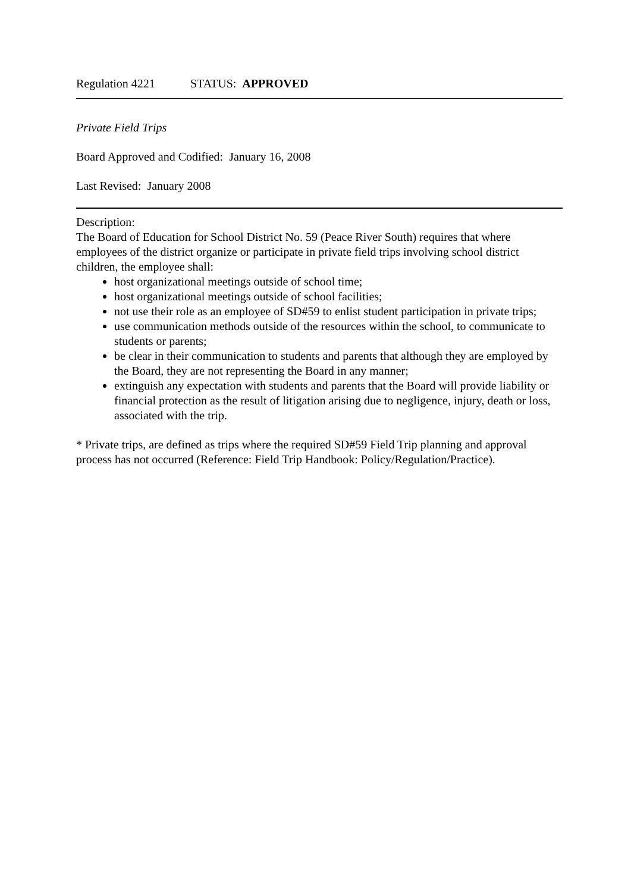Regulation 4221 STATUS: APPROVED
Private Field Trips
Board Approved and Codified: January 16, 2008
Last Revised: January 2008
Description:
The Board of Education for School District No. 59 (Peace River South) requires that where employees of the district organize or participate in private field trips involving school district children, the employee shall:
host organizational meetings outside of school time;
host organizational meetings outside of school facilities;
not use their role as an employee of SD#59 to enlist student participation in private trips;
use communication methods outside of the resources within the school, to communicate to students or parents;
be clear in their communication to students and parents that although they are employed by the Board, they are not representing the Board in any manner;
extinguish any expectation with students and parents that the Board will provide liability or financial protection as the result of litigation arising due to negligence, injury, death or loss, associated with the trip.
* Private trips, are defined as trips where the required SD#59 Field Trip planning and approval process has not occurred (Reference: Field Trip Handbook: Policy/Regulation/Practice).